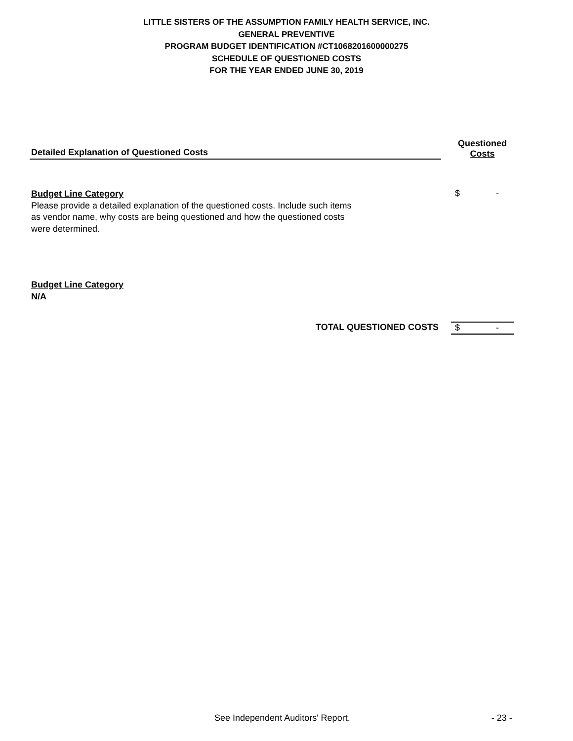LITTLE SISTERS OF THE ASSUMPTION FAMILY HEALTH SERVICE, INC.
GENERAL PREVENTIVE
PROGRAM BUDGET IDENTIFICATION #CT1068201600000275
SCHEDULE OF QUESTIONED COSTS
FOR THE YEAR ENDED JUNE 30, 2019
| Detailed Explanation of Questioned Costs | | Questioned Costs | |
| --- | --- | --- | --- |
| Budget Line Category Please provide a detailed explanation of the questioned costs. Include such items as vendor name, why costs are being questioned and how the questioned costs were determined. | | $ | - |
| Budget Line Category N/A | | | |
| TOTAL QUESTIONED COSTS | | $ | - |
See Independent Auditors' Report. - 23 -